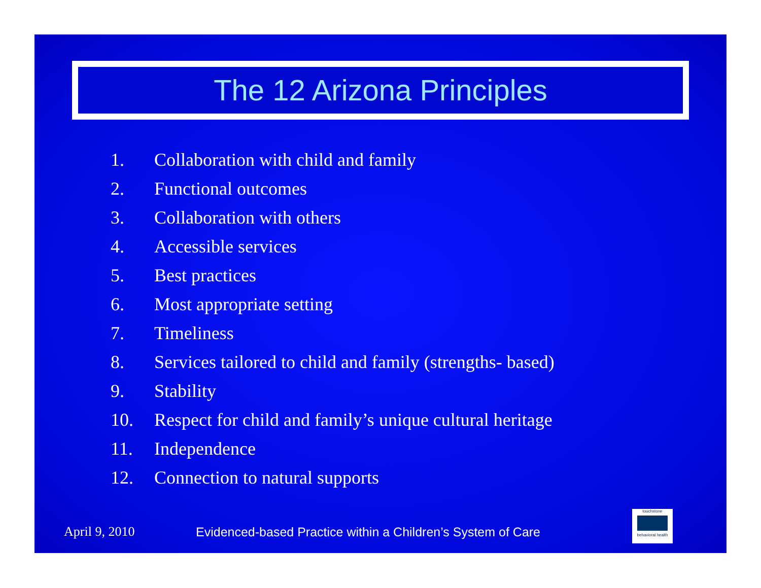The 12 Arizona Principles
1. Collaboration with child and family
2. Functional outcomes
3. Collaboration with others
4. Accessible services
5. Best practices
6. Most appropriate setting
7. Timeliness
8. Services tailored to child and family (strengths- based)
9. Stability
10. Respect for child and family’s unique cultural heritage
11. Independence
12. Connection to natural supports
April 9, 2010
Evidenced-based Practice within a Children’s System of Care
touchstone
behavioral health